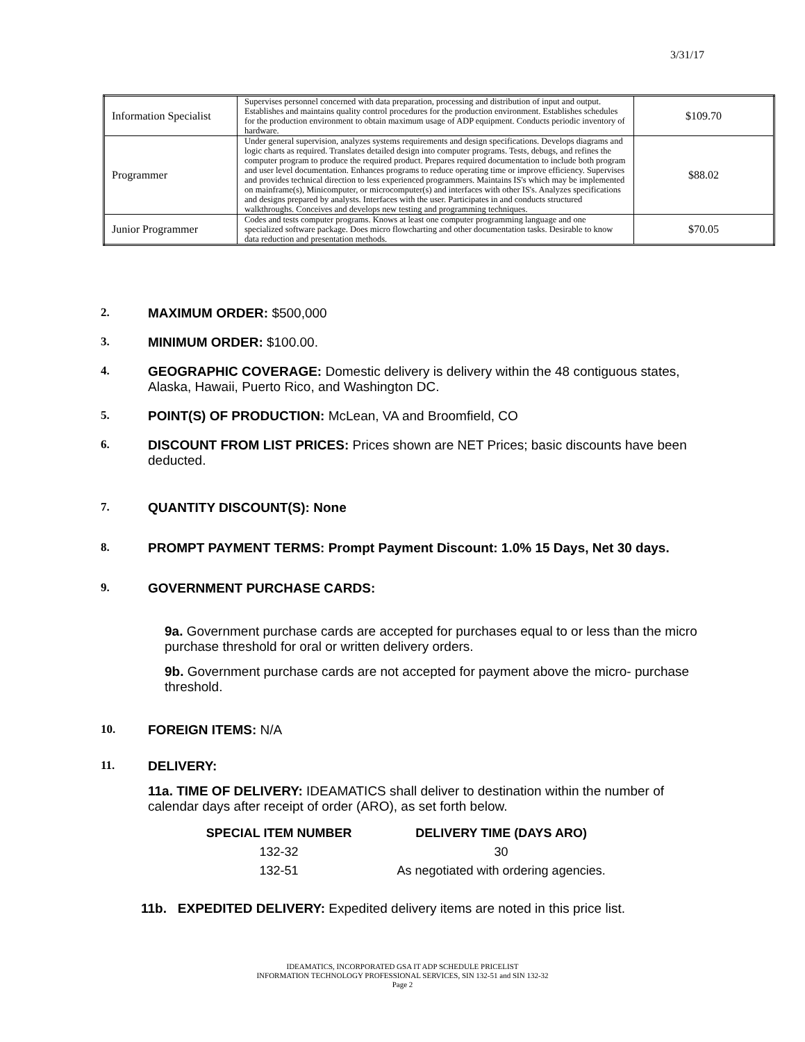3/31/17
| Information Specialist | Supervises personnel concerned with data preparation, processing and distribution of input and output. Establishes and maintains quality control procedures for the production environment. Establishes schedules for the production environment to obtain maximum usage of ADP equipment. Conducts periodic inventory of hardware. | $109.70 |
| Programmer | Under general supervision, analyzes systems requirements and design specifications. Develops diagrams and logic charts as required. Translates detailed design into computer programs. Tests, debugs, and refines the computer program to produce the required product. Prepares required documentation to include both program and user level documentation. Enhances programs to reduce operating time or improve efficiency. Supervises and provides technical direction to less experienced programmers. Maintains IS's which may be implemented on mainframe(s), Minicomputer, or microcomputer(s) and interfaces with other IS's. Analyzes specifications and designs prepared by analysts. Interfaces with the user. Participates in and conducts structured walkthroughs. Conceives and develops new testing and programming techniques. | $88.02 |
| Junior Programmer | Codes and tests computer programs. Knows at least one computer programming language and one specialized software package. Does micro flowcharting and other documentation tasks. Desirable to know data reduction and presentation methods. | $70.05 |
2. MAXIMUM ORDER: $500,000
3. MINIMUM ORDER: $100.00.
4. GEOGRAPHIC COVERAGE: Domestic delivery is delivery within the 48 contiguous states, Alaska, Hawaii, Puerto Rico, and Washington DC.
5. POINT(S) OF PRODUCTION: McLean, VA and Broomfield, CO
6. DISCOUNT FROM LIST PRICES: Prices shown are NET Prices; basic discounts have been deducted.
7. QUANTITY DISCOUNT(S): None
8. PROMPT PAYMENT TERMS: Prompt Payment Discount: 1.0% 15 Days, Net 30 days.
9. GOVERNMENT PURCHASE CARDS:
9a. Government purchase cards are accepted for purchases equal to or less than the micro purchase threshold for oral or written delivery orders.
9b. Government purchase cards are not accepted for payment above the micro- purchase threshold.
10. FOREIGN ITEMS: N/A
11. DELIVERY:
11a. TIME OF DELIVERY: IDEAMATICS shall deliver to destination within the number of calendar days after receipt of order (ARO), as set forth below.
| SPECIAL ITEM NUMBER | DELIVERY TIME (DAYS ARO) |
| --- | --- |
| 132-32 | 30 |
| 132-51 | As negotiated with ordering agencies. |
11b. EXPEDITED DELIVERY: Expedited delivery items are noted in this price list.
IDEAMATICS, INCORPORATED GSA IT ADP SCHEDULE PRICELIST
INFORMATION TECHNOLOGY PROFESSIONAL SERVICES, SIN 132-51 and SIN 132-32
Page 2